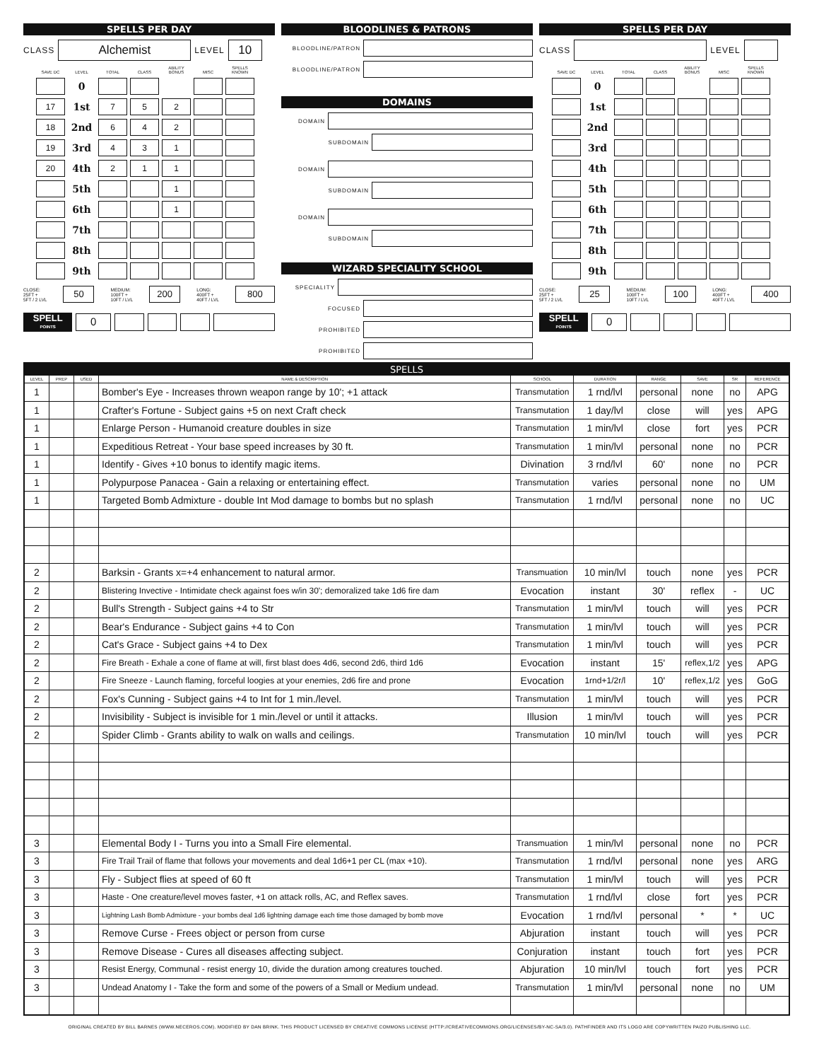SPELLS PER DAY
CLASS
Alchemist
LEVEL
10
| SAVE DC | LEVEL | TOTAL | CLASS | ABILITY BONUS | MISC | SPELLS KNOWN |
| --- | --- | --- | --- | --- | --- | --- |
| | 0 | | | | | |
| 17 | 1st | 7 | 5 | 2 | | |
| 18 | 2nd | 6 | 4 | 2 | | |
| 19 | 3rd | 4 | 3 | 1 | | |
| 20 | 4th | 2 | 1 | 1 | | |
| | 5th | | | 1 | | |
| | 6th | | | 1 | | |
| | 7th | | | | | |
| | 8th | | | | | |
| | 9th | | | | | |
CLOSE:
25FT +
5FT / 2 LVL
50
MEDIUM:
100FT +
10FT / LVL
200
LONG:
400FT +
40FT / LVL
800
SPELL
POINTS
0
BLOODLINES & PATRONS
BLOODLINE/PATRON
BLOODLINE/PATRON
DOMAINS
DOMAIN
SUBDOMAIN
DOMAIN
SUBDOMAIN
DOMAIN
SUBDOMAIN
WIZARD SPECIALITY SCHOOL
SPECIALITY
FOCUSED
PROHIBITED
PROHIBITED
SPELLS PER DAY
CLASS LEVEL
| SAVE DC | LEVEL | TOTAL | CLASS | ABILITY BONUS | MISC | SPELLS KNOWN |
| --- | --- | --- | --- | --- | --- | --- |
| | 0 | | | | | |
| | 1st | | | | | |
| | 2nd | | | | | |
| | 3rd | | | | | |
| | 4th | | | | | |
| | 5th | | | | | |
| | 6th | | | | | |
| | 7th | | | | | |
| | 8th | | | | | |
| | 9th | | | | | |
CLOSE:
25FT +
5FT / 2 LVL
25
MEDIUM:
100FT +
10FT / LVL
100
LONG:
400FT +
40FT / LVL
400
SPELL
POINTS
0
| SPELLS | | | | | | | | | |
| --- | --- | --- | --- | --- | --- | --- | --- | --- | --- |
| LEVEL | PREP | USED | NAME & DESCRIPTION | SCHOOL | DURATION | RANGE | SAVE | SR | REFERENCE |
| 1 | | | Bomber's Eye - Increases thrown weapon range by 10'; +1 attack | Transmutation | 1 rnd/lvl | personal | none | no | APG |
| 1 | | | Crafter's Fortune - Subject gains +5 on next Craft check | Transmutation | 1 day/lvl | close | will | yes | APG |
| 1 | | | Enlarge Person - Humanoid creature doubles in size | Transmutation | 1 min/lvl | close | fort | yes | PCR |
| 1 | | | Expeditious Retreat - Your base speed increases by 30 ft. | Transmutation | 1 min/lvl | personal | none | no | PCR |
| 1 | | | Identify - Gives +10 bonus to identify magic items. | Divination | 3 rnd/lvl | 60' | none | no | PCR |
| 1 | | | Polypurpose Panacea - Gain a relaxing or entertaining effect. | Transmutation | varies | personal | none | no | UM |
| 1 | | | Targeted Bomb Admixture - double Int Mod damage to bombs but no splash | Transmutation | 1 rnd/lvl | personal | none | no | UC |
| 2 | | | Barksin - Grants x=+4 enhancement to natural armor. | Transmuation | 10 min/lvl | touch | none | yes | PCR |
| 2 | | | Blistering Invective - Intimidate check against foes w/in 30'; demoralized take 1d6 fire dam | Evocation | instant | 30' | reflex | - | UC |
| 2 | | | Bull's Strength - Subject gains +4 to Str | Transmutation | 1 min/lvl | touch | will | yes | PCR |
| 2 | | | Bear's Endurance - Subject gains +4 to Con | Transmutation | 1 min/lvl | touch | will | yes | PCR |
| 2 | | | Cat's Grace - Subject gains +4 to Dex | Transmutation | 1 min/lvl | touch | will | yes | PCR |
| 2 | | | Fire Breath - Exhale a cone of flame at will, first blast does 4d6, second 2d6, third 1d6 | Evocation | instant | 15' | reflex,1/2 | yes | APG |
| 2 | | | Fire Sneeze - Launch flaming, forceful loogies at your enemies, 2d6 fire and prone | Evocation | 1rnd+1/2r/l | 10' | reflex,1/2 | yes | GoG |
| 2 | | | Fox's Cunning - Subject gains +4 to Int for 1 min./level. | Transmutation | 1 min/lvl | touch | will | yes | PCR |
| 2 | | | Invisibility - Subject is invisible for 1 min./level or until it attacks. | Illusion | 1 min/lvl | touch | will | yes | PCR |
| 2 | | | Spider Climb - Grants ability to walk on walls and ceilings. | Transmutation | 10 min/lvl | touch | will | yes | PCR |
| 3 | | | Elemental Body I - Turns you into a Small Fire elemental. | Transmuation | 1 min/lvl | personal | none | no | PCR |
| 3 | | | Fire Trail Trail of flame that follows your movements and deal 1d6+1 per CL (max +10). | Transmutation | 1 rnd/lvl | personal | none | yes | ARG |
| 3 | | | Fly - Subject flies at speed of 60 ft | Transmutation | 1 min/lvl | touch | will | yes | PCR |
| 3 | | | Haste - One creature/level moves faster, +1 on attack rolls, AC, and Reflex saves. | Transmutation | 1 rnd/lvl | close | fort | yes | PCR |
| 3 | | | Lightning Lash Bomb Admixture - your bombs deal 1d6 lightning damage each time those damaged by bomb move | Evocation | 1 rnd/lvl | personal | * | * | UC |
| 3 | | | Remove Curse - Frees object or person from curse | Abjuration | instant | touch | will | yes | PCR |
| 3 | | | Remove Disease - Cures all diseases affecting subject. | Conjuration | instant | touch | fort | yes | PCR |
| 3 | | | Resist Energy, Communal - resist energy 10, divide the duration among creatures touched. | Abjuration | 10 min/lvl | touch | fort | yes | PCR |
| 3 | | | Undead Anatomy I - Take the form and some of the powers of a Small or Medium undead. | Transmutation | 1 min/lvl | personal | none | no | UM |
ORIGINAL CREATED BY BILL BARNES (WWW.NECEROS.COM). MODIFIED BY DAN BRINK. THIS PRODUCT LICENSED BY CREATIVE COMMONS LICENSE (HTTP://CREATIVECOMMONS.ORG/LICENSES/BY-NC-SA/3.0). PATHFINDER AND ITS LOGO ARE COPYWRITTEN PAIZO PUBLISHING LLC.